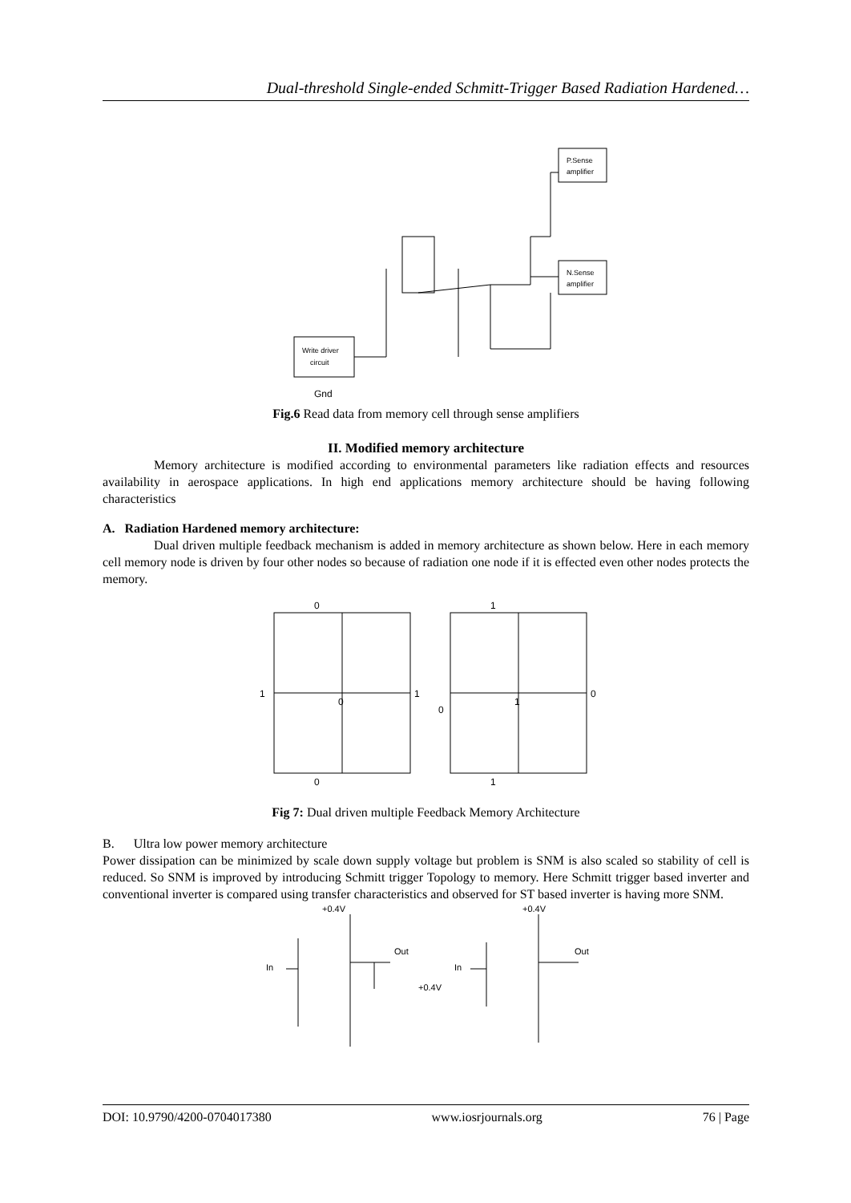Dual-threshold Single-ended Schmitt-Trigger Based Radiation Hardened…
Write driver
circuit
P.Sense
amplifier
N.Sense
amplifier
Gnd
Fig.6 Read data from memory cell through sense amplifiers
II. Modified memory architecture
Memory architecture is modified according to environmental parameters like radiation effects and resources availability in aerospace applications. In high end applications memory architecture should be having following characteristics
A. Radiation Hardened memory architecture:
Dual driven multiple feedback mechanism is added in memory architecture as shown below. Here in each memory cell memory node is driven by four other nodes so because of radiation one node if it is effected even other nodes protects the memory.
1
0
0
1
0
0
1
1
0
1
Fig 7: Dual driven multiple Feedback Memory Architecture
B. Ultra low power memory architecture
Power dissipation can be minimized by scale down supply voltage but problem is SNM is also scaled so stability of cell is reduced. So SNM is improved by introducing Schmitt trigger Topology to memory. Here Schmitt trigger based inverter and conventional inverter is compared using transfer characteristics and observed for ST based inverter is having more SNM.
+0.4V
In
Out
+0.4V
+0.4V
In
Out
DOI: 10.9790/4200-0704017380 www.iosrjournals.org 76 | Page